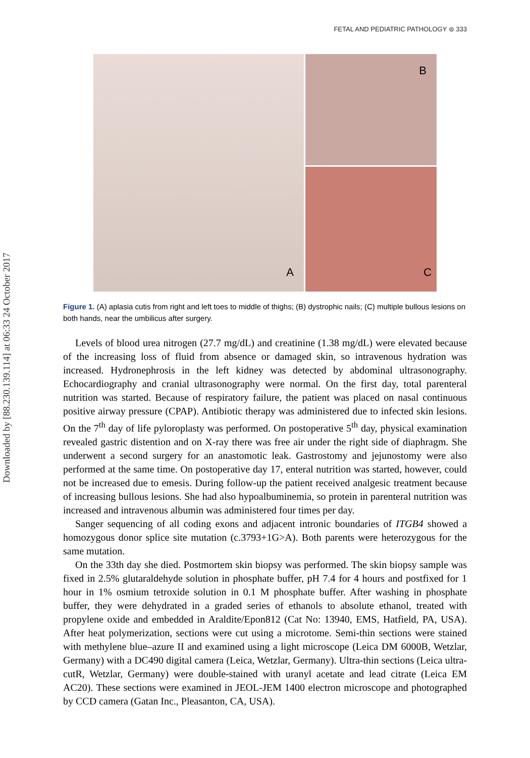Downloaded by [88.230.139.114] at 06:33 24 October 2017
FETAL AND PEDIATRIC PATHOLOGY ⊜ 333
A
B
C
Figure 1. (A) aplasia cutis from right and left toes to middle of thighs; (B) dystrophic nails; (C) multiple bullous lesions on both hands, near the umbilicus after surgery.
Levels of blood urea nitrogen (27.7 mg/dL) and creatinine (1.38 mg/dL) were elevated because of the increasing loss of fluid from absence or damaged skin, so intravenous hydration was increased. Hydronephrosis in the left kidney was detected by abdominal ultrasonography. Echocardiography and cranial ultrasonography were normal. On the first day, total parenteral nutrition was started. Because of respiratory failure, the patient was placed on nasal continuous positive airway pressure (CPAP). Antibiotic therapy was administered due to infected skin lesions. On the 7<sup>th</sup> day of life pyloroplasty was performed. On postoperative 5<sup>th</sup> day, physical examination revealed gastric distention and on X-ray there was free air under the right side of diaphragm. She underwent a second surgery for an anastomotic leak. Gastrostomy and jejunostomy were also performed at the same time. On postoperative day 17, enteral nutrition was started, however, could not be increased due to emesis. During follow-up the patient received analgesic treatment because of increasing bullous lesions. She had also hypoalbuminemia, so protein in parenteral nutrition was increased and intravenous albumin was administered four times per day.
Sanger sequencing of all coding exons and adjacent intronic boundaries of ITGB4 showed a homozygous donor splice site mutation (c.3793+1G>A). Both parents were heterozygous for the same mutation.
On the 33th day she died. Postmortem skin biopsy was performed. The skin biopsy sample was fixed in 2.5% glutaraldehyde solution in phosphate buffer, pH 7.4 for 4 hours and postfixed for 1 hour in 1% osmium tetroxide solution in 0.1 M phosphate buffer. After washing in phosphate buffer, they were dehydrated in a graded series of ethanols to absolute ethanol, treated with propylene oxide and embedded in Araldite/Epon812 (Cat No: 13940, EMS, Hatfield, PA, USA). After heat polymerization, sections were cut using a microtome. Semi-thin sections were stained with methylene blue–azure II and examined using a light microscope (Leica DM 6000B, Wetzlar, Germany) with a DC490 digital camera (Leica, Wetzlar, Germany). Ultra-thin sections (Leica ultra-cutR, Wetzlar, Germany) were double-stained with uranyl acetate and lead citrate (Leica EM AC20). These sections were examined in JEOL-JEM 1400 electron microscope and photographed by CCD camera (Gatan Inc., Pleasanton, CA, USA).